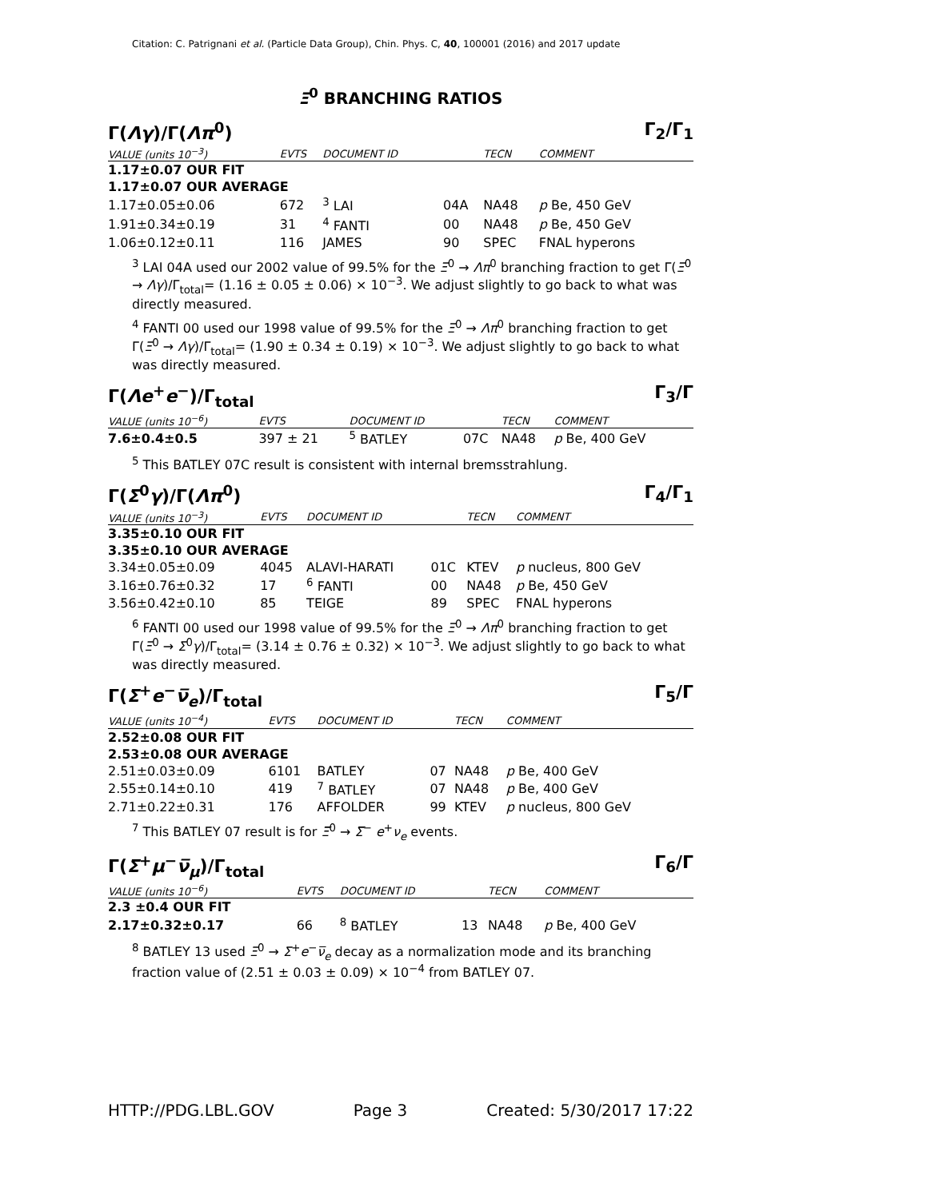Citation: C. Patrignani et al. (Particle Data Group), Chin. Phys. C, 40, 100001 (2016) and 2017 update
Ξ<sup>0</sup> BRANCHING RATIOS
Γ(Λγ)/Γ(Λπ<sup>0</sup>) Γ<sub>2</sub>/Γ<sub>1</sub>
| VALUE (units 10<sup>−3</sup>) | EVTS | DOCUMENT ID | | TECN | COMMENT |
| --- | --- | --- | --- | --- | --- |
| 1.17±0.07 OUR FIT | | | | | |
| 1.17±0.07 OUR AVERAGE | | | | | |
| 1.17±0.05±0.06 | 672 | <sup>3</sup> LAI | 04A | NA48 | p Be, 450 GeV |
| 1.91±0.34±0.19 | 31 | <sup>4</sup> FANTI | 00 | NA48 | p Be, 450 GeV |
| 1.06±0.12±0.11 | 116 | JAMES | 90 | SPEC | FNAL hyperons |
<sup>3</sup> LAI 04A used our 2002 value of 99.5% for the Ξ<sup>0</sup> → Λπ<sup>0</sup> branching fraction to get Γ(Ξ<sup>0</sup> → Λγ)/Γ<sub>total</sub>= (1.16 ± 0.05 ± 0.06) × 10<sup>−3</sup>. We adjust slightly to go back to what was directly measured.
<sup>4</sup> FANTI 00 used our 1998 value of 99.5% for the Ξ<sup>0</sup> → Λπ<sup>0</sup> branching fraction to get Γ(Ξ<sup>0</sup> → Λγ)/Γ<sub>total</sub>= (1.90 ± 0.34 ± 0.19) × 10<sup>−3</sup>. We adjust slightly to go back to what was directly measured.
Γ(Λe<sup>+</sup>e<sup>−</sup>)/Γ<sub>total</sub> Γ<sub>3</sub>/Γ
| VALUE (units 10<sup>−6</sup>) | EVTS | DOCUMENT ID | | TECN | COMMENT |
| --- | --- | --- | --- | --- | --- |
| 7.6±0.4±0.5 | 397 ± 21 | <sup>5</sup> BATLEY | 07C | NA48 | p Be, 400 GeV |
<sup>5</sup> This BATLEY 07C result is consistent with internal bremsstrahlung.
Γ(Σ<sup>0</sup>γ)/Γ(Λπ<sup>0</sup>) Γ<sub>4</sub>/Γ<sub>1</sub>
| VALUE (units 10<sup>−3</sup>) | EVTS | DOCUMENT ID | | TECN | COMMENT |
| --- | --- | --- | --- | --- | --- |
| 3.35±0.10 OUR FIT | | | | | |
| 3.35±0.10 OUR AVERAGE | | | | | |
| 3.34±0.05±0.09 | 4045 | ALAVI-HARATI | 01C | KTEV | p nucleus, 800 GeV |
| 3.16±0.76±0.32 | 17 | <sup>6</sup> FANTI | 00 | NA48 | p Be, 450 GeV |
| 3.56±0.42±0.10 | 85 | TEIGE | 89 | SPEC | FNAL hyperons |
<sup>6</sup> FANTI 00 used our 1998 value of 99.5% for the Ξ<sup>0</sup> → Λπ<sup>0</sup> branching fraction to get Γ(Ξ<sup>0</sup> → Σ<sup>0</sup>γ)/Γ<sub>total</sub>= (3.14 ± 0.76 ± 0.32) × 10<sup>−3</sup>. We adjust slightly to go back to what was directly measured.
Γ(Σ<sup>+</sup>e<sup>−</sup>ν̅<sub>e</sub>)/Γ<sub>total</sub> Γ<sub>5</sub>/Γ
| VALUE (units 10<sup>−4</sup>) | EVTS | DOCUMENT ID | | TECN | COMMENT |
| --- | --- | --- | --- | --- | --- |
| 2.52±0.08 OUR FIT | | | | | |
| 2.53±0.08 OUR AVERAGE | | | | | |
| 2.51±0.03±0.09 | 6101 | BATLEY | 07 | NA48 | p Be, 400 GeV |
| 2.55±0.14±0.10 | 419 | <sup>7</sup> BATLEY | 07 | NA48 | p Be, 400 GeV |
| 2.71±0.22±0.31 | 176 | AFFOLDER | 99 | KTEV | p nucleus, 800 GeV |
<sup>7</sup> This BATLEY 07 result is for Ξ̅<sup>0</sup> → Σ̅<sup>−</sup> e<sup>+</sup>ν<sub>e</sub> events.
Γ(Σ<sup>+</sup>μ<sup>−</sup>ν̅<sub>μ</sub>)/Γ<sub>total</sub> Γ<sub>6</sub>/Γ
| VALUE (units 10<sup>−6</sup>) | EVTS | DOCUMENT ID | | TECN | COMMENT |
| --- | --- | --- | --- | --- | --- |
| 2.3 ±0.4 OUR FIT | | | | | |
| 2.17±0.32±0.17 | 66 | <sup>8</sup> BATLEY | 13 | NA48 | p Be, 400 GeV |
<sup>8</sup> BATLEY 13 used Ξ<sup>0</sup> → Σ<sup>+</sup>e<sup>−</sup>ν̅<sub>e</sub> decay as a normalization mode and its branching fraction value of (2.51 ± 0.03 ± 0.09) × 10<sup>−4</sup> from BATLEY 07.
HTTP://PDG.LBL.GOV Page 3 Created: 5/30/2017 17:22